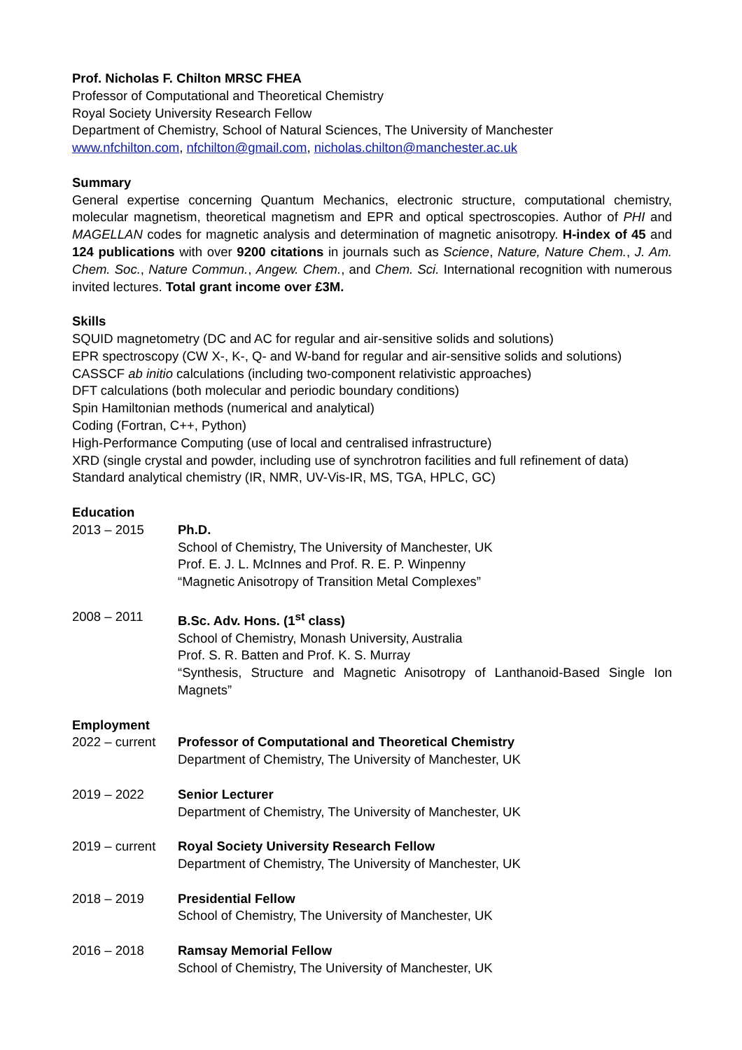Prof. Nicholas F. Chilton MRSC FHEA
Professor of Computational and Theoretical Chemistry
Royal Society University Research Fellow
Department of Chemistry, School of Natural Sciences, The University of Manchester
www.nfchilton.com, nfchilton@gmail.com, nicholas.chilton@manchester.ac.uk
Summary
General expertise concerning Quantum Mechanics, electronic structure, computational chemistry, molecular magnetism, theoretical magnetism and EPR and optical spectroscopies. Author of PHI and MAGELLAN codes for magnetic analysis and determination of magnetic anisotropy. H-index of 45 and 124 publications with over 9200 citations in journals such as Science, Nature, Nature Chem., J. Am. Chem. Soc., Nature Commun., Angew. Chem., and Chem. Sci. International recognition with numerous invited lectures. Total grant income over £3M.
Skills
SQUID magnetometry (DC and AC for regular and air-sensitive solids and solutions)
EPR spectroscopy (CW X-, K-, Q- and W-band for regular and air-sensitive solids and solutions)
CASSCF ab initio calculations (including two-component relativistic approaches)
DFT calculations (both molecular and periodic boundary conditions)
Spin Hamiltonian methods (numerical and analytical)
Coding (Fortran, C++, Python)
High-Performance Computing (use of local and centralised infrastructure)
XRD (single crystal and powder, including use of synchrotron facilities and full refinement of data)
Standard analytical chemistry (IR, NMR, UV-Vis-IR, MS, TGA, HPLC, GC)
Education
2013 – 2015 Ph.D.
School of Chemistry, The University of Manchester, UK
Prof. E. J. L. McInnes and Prof. R. E. P. Winpenny
“Magnetic Anisotropy of Transition Metal Complexes”
2008 – 2011 B.Sc. Adv. Hons. (1<sup>st</sup> class)
School of Chemistry, Monash University, Australia
Prof. S. R. Batten and Prof. K. S. Murray
“Synthesis, Structure and Magnetic Anisotropy of Lanthanoid-Based Single Ion Magnets”
Employment
2022 – current
Professor of Computational and Theoretical Chemistry
Department of Chemistry, The University of Manchester, UK
2019 – 2022 Senior Lecturer
Department of Chemistry, The University of Manchester, UK
2019 – current
Royal Society University Research Fellow
Department of Chemistry, The University of Manchester, UK
2018 – 2019 Presidential Fellow
School of Chemistry, The University of Manchester, UK
2016 – 2018 Ramsay Memorial Fellow
School of Chemistry, The University of Manchester, UK